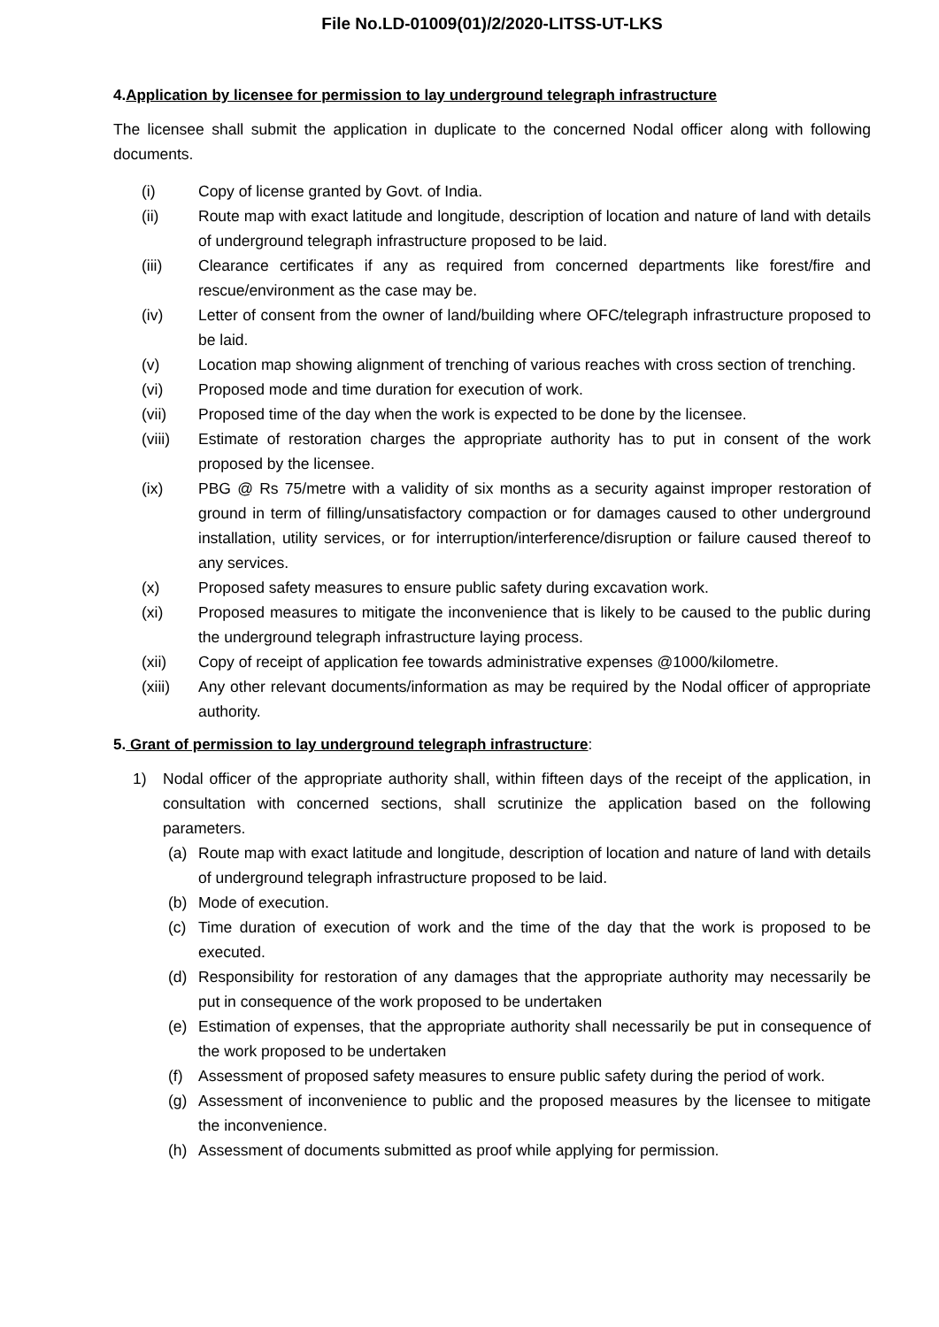File No.LD-01009(01)/2/2020-LITSS-UT-LKS
4.Application by licensee for permission to lay underground telegraph infrastructure
The licensee shall submit the application in duplicate to the concerned Nodal officer along with following documents.
(i) Copy of license granted by Govt. of India.
(ii) Route map with exact latitude and longitude, description of location and nature of land with details of underground telegraph infrastructure proposed to be laid.
(iii) Clearance certificates if any as required from concerned departments like forest/fire and rescue/environment as the case may be.
(iv) Letter of consent from the owner of land/building where OFC/telegraph infrastructure proposed to be laid.
(v) Location map showing alignment of trenching of various reaches with cross section of trenching.
(vi) Proposed mode and time duration for execution of work.
(vii) Proposed time of the day when the work is expected to be done by the licensee.
(viii) Estimate of restoration charges the appropriate authority has to put in consent of the work proposed by the licensee.
(ix) PBG @ Rs 75/metre with a validity of six months as a security against improper restoration of ground in term of filling/unsatisfactory compaction or for damages caused to other underground installation, utility services, or for interruption/interference/disruption or failure caused thereof to any services.
(x) Proposed safety measures to ensure public safety during excavation work.
(xi) Proposed measures to mitigate the inconvenience that is likely to be caused to the public during the underground telegraph infrastructure laying process.
(xii) Copy of receipt of application fee towards administrative expenses @1000/kilometre.
(xiii) Any other relevant documents/information as may be required by the Nodal officer of appropriate authority.
5. Grant of permission to lay underground telegraph infrastructure:
1) Nodal officer of the appropriate authority shall, within fifteen days of the receipt of the application, in consultation with concerned sections, shall scrutinize the application based on the following parameters.
(a) Route map with exact latitude and longitude, description of location and nature of land with details of underground telegraph infrastructure proposed to be laid.
(b) Mode of execution.
(c) Time duration of execution of work and the time of the day that the work is proposed to be executed.
(d) Responsibility for restoration of any damages that the appropriate authority may necessarily be put in consequence of the work proposed to be undertaken
(e) Estimation of expenses, that the appropriate authority shall necessarily be put in consequence of the work proposed to be undertaken
(f) Assessment of proposed safety measures to ensure public safety during the period of work.
(g) Assessment of inconvenience to public and the proposed measures by the licensee to mitigate the inconvenience.
(h) Assessment of documents submitted as proof while applying for permission.